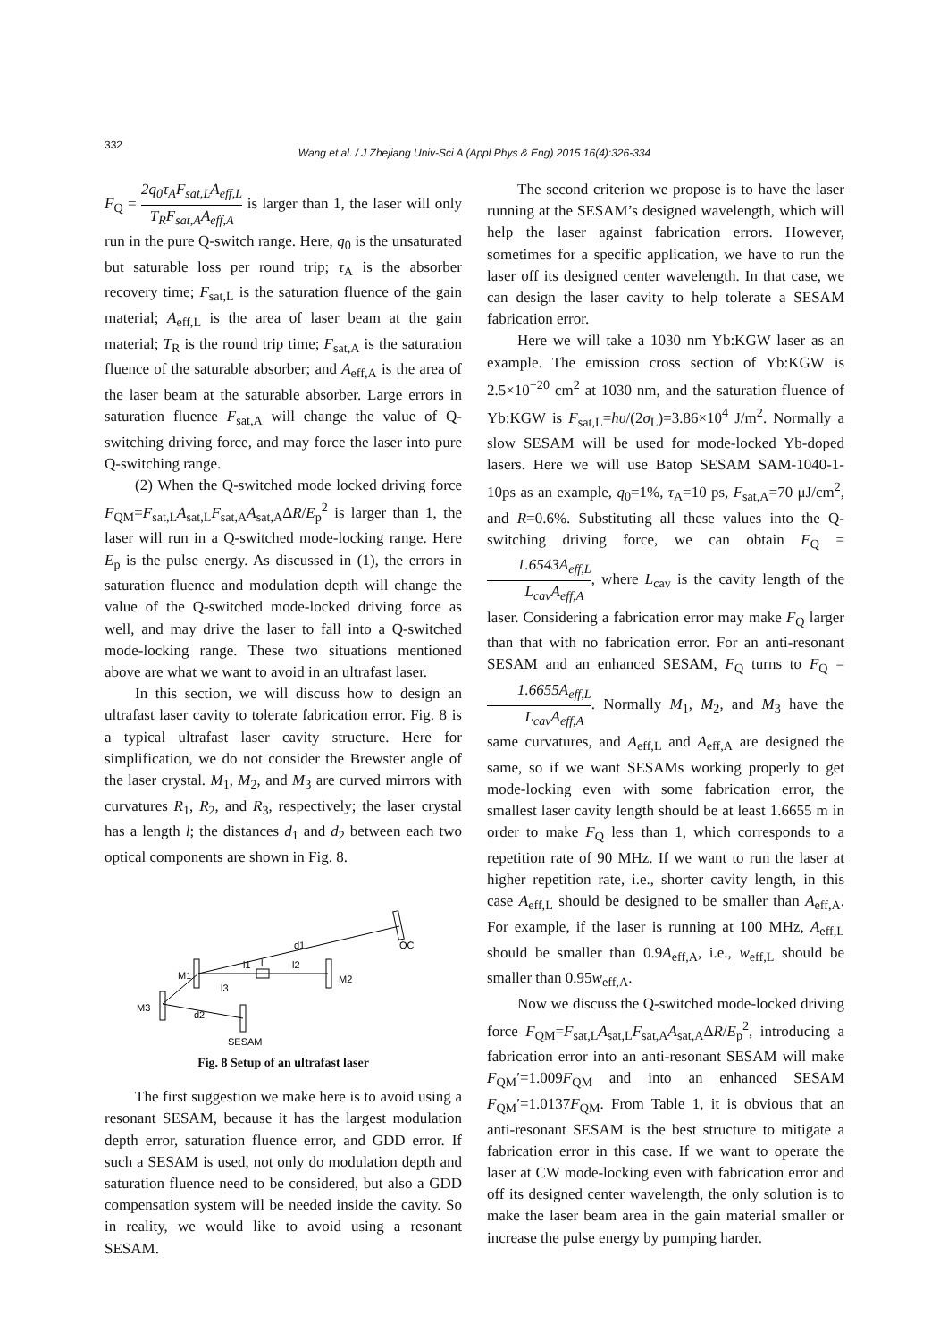332
Wang et al. / J Zhejiang Univ-Sci A (Appl Phys & Eng) 2015 16(4):326-334
F<sub>Q</sub> = 2q<sub>0</sub>τ<sub>A</sub>F<sub>sat,L</sub>A<sub>eff,L</sub> T<sub>R</sub>F<sub>sat,A</sub>A<sub>eff,A</sub> is larger than 1, the laser will only run in the pure Q-switch range. Here, q<sub>0</sub> is the unsaturated but saturable loss per round trip; τ<sub>A</sub> is the absorber recovery time; F<sub>sat,L</sub> is the saturation fluence of the gain material; A<sub>eff,L</sub> is the area of laser beam at the gain material; T<sub>R</sub> is the round trip time; F<sub>sat,A</sub> is the saturation fluence of the saturable absorber; and A<sub>eff,A</sub> is the area of the laser beam at the saturable absorber. Large errors in saturation fluence F<sub>sat,A</sub> will change the value of Q-switching driving force, and may force the laser into pure Q-switching range.
(2) When the Q-switched mode locked driving force F<sub>QM</sub>=F<sub>sat,L</sub>A<sub>sat,L</sub>F<sub>sat,A</sub>A<sub>sat,A</sub>ΔR/E<sub>p</sub><sup>2</sup> is larger than 1, the laser will run in a Q-switched mode-locking range. Here E<sub>p</sub> is the pulse energy. As discussed in (1), the errors in saturation fluence and modulation depth will change the value of the Q-switched mode-locked driving force as well, and may drive the laser to fall into a Q-switched mode-locking range. These two situations mentioned above are what we want to avoid in an ultrafast laser.
In this section, we will discuss how to design an ultrafast laser cavity to tolerate fabrication error. Fig. 8 is a typical ultrafast laser cavity structure. Here for simplification, we do not consider the Brewster angle of the laser crystal. M<sub>1</sub>, M<sub>2</sub>, and M<sub>3</sub> are curved mirrors with curvatures R<sub>1</sub>, R<sub>2</sub>, and R<sub>3</sub>, respectively; the laser crystal has a length l; the distances d<sub>1</sub> and d<sub>2</sub> between each two optical components are shown in Fig. 8.
d1
OC
M1
l1
l
l2
M2
l3
M3
d2
SESAM
Fig. 8 Setup of an ultrafast laser
The first suggestion we make here is to avoid using a resonant SESAM, because it has the largest modulation depth error, saturation fluence error, and GDD error. If such a SESAM is used, not only do modulation depth and saturation fluence need to be considered, but also a GDD compensation system will be needed inside the cavity. So in reality, we would like to avoid using a resonant SESAM.
The second criterion we propose is to have the laser running at the SESAM’s designed wavelength, which will help the laser against fabrication errors. However, sometimes for a specific application, we have to run the laser off its designed center wavelength. In that case, we can design the laser cavity to help tolerate a SESAM fabrication error.
Here we will take a 1030 nm Yb:KGW laser as an example. The emission cross section of Yb:KGW is 2.5×10<sup>−20</sup> cm<sup>2</sup> at 1030 nm, and the saturation fluence of Yb:KGW is F<sub>sat,L</sub>=hυ/(2σ<sub>L</sub>)=3.86×10<sup>4</sup> J/m<sup>2</sup>. Normally a slow SESAM will be used for mode-locked Yb-doped lasers. Here we will use Batop SESAM SAM-1040-1-10ps as an example, q<sub>0</sub>=1%, τ<sub>A</sub>=10 ps, F<sub>sat,A</sub>=70 μJ/cm<sup>2</sup>, and R=0.6%. Substituting all these values into the Q-switching driving force, we can obtain F<sub>Q</sub> = 1.6543A<sub>eff,L</sub> L<sub>cav</sub>A<sub>eff,A</sub>, where L<sub>cav</sub> is the cavity length of the laser. Considering a fabrication error may make F<sub>Q</sub> larger than that with no fabrication error. For an anti-resonant SESAM and an enhanced SESAM, F<sub>Q</sub> turns to F<sub>Q</sub> = 1.6655A<sub>eff,L</sub> L<sub>cav</sub>A<sub>eff,A</sub>. Normally M<sub>1</sub>, M<sub>2</sub>, and M<sub>3</sub> have the same curvatures, and A<sub>eff,L</sub> and A<sub>eff,A</sub> are designed the same, so if we want SESAMs working properly to get mode-locking even with some fabrication error, the smallest laser cavity length should be at least 1.6655 m in order to make F<sub>Q</sub> less than 1, which corresponds to a repetition rate of 90 MHz. If we want to run the laser at higher repetition rate, i.e., shorter cavity length, in this case A<sub>eff,L</sub> should be designed to be smaller than A<sub>eff,A</sub>. For example, if the laser is running at 100 MHz, A<sub>eff,L</sub> should be smaller than 0.9A<sub>eff,A</sub>, i.e., w<sub>eff,L</sub> should be smaller than 0.95w<sub>eff,A</sub>.
Now we discuss the Q-switched mode-locked driving force F<sub>QM</sub>=F<sub>sat,L</sub>A<sub>sat,L</sub>F<sub>sat,A</sub>A<sub>sat,A</sub>ΔR/E<sub>p</sub><sup>2</sup>, introducing a fabrication error into an anti-resonant SESAM will make F<sub>QM</sub>′=1.009F<sub>QM</sub> and into an enhanced SESAM F<sub>QM</sub>′=1.0137F<sub>QM</sub>. From Table 1, it is obvious that an anti-resonant SESAM is the best structure to mitigate a fabrication error in this case. If we want to operate the laser at CW mode-locking even with fabrication error and off its designed center wavelength, the only solution is to make the laser beam area in the gain material smaller or increase the pulse energy by pumping harder.